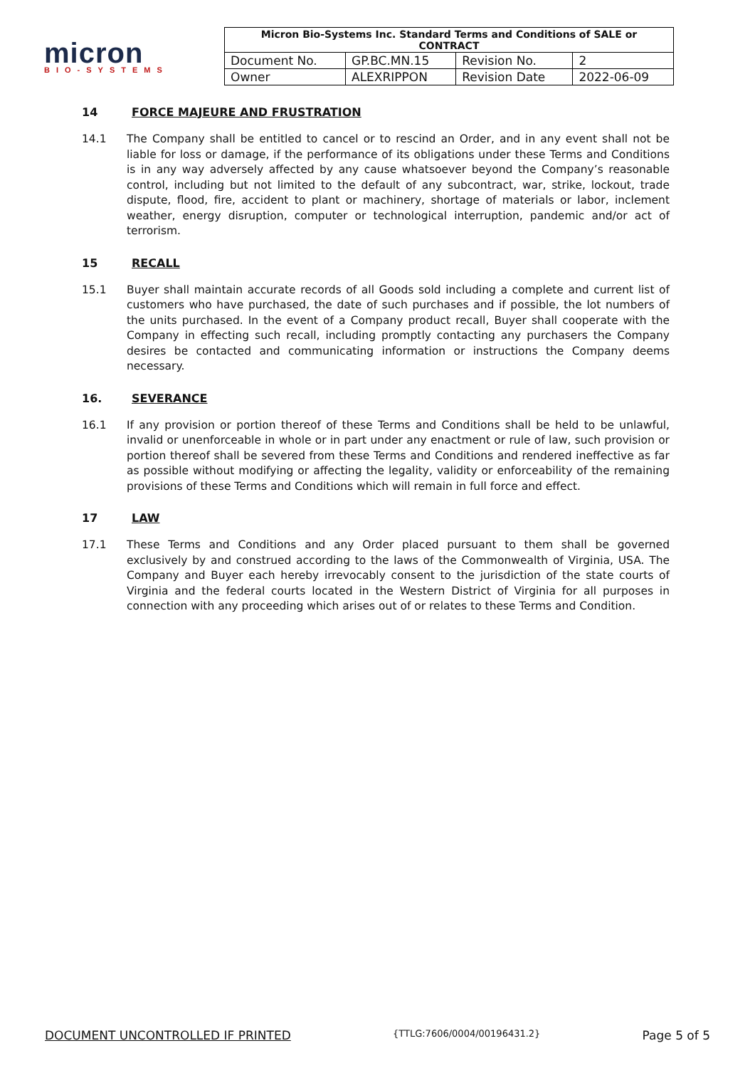micron
BIO-SYSTEMS
| Micron Bio-Systems Inc. Standard Terms and Conditions of SALE or CONTRACT | | | |
| --- | --- | --- | --- |
| Document No. | GP.BC.MN.15 | Revision No. | 2 |
| Owner | ALEXRIPPON | Revision Date | 2022-06-09 |
14 FORCE MAJEURE AND FRUSTRATION
14.1 The Company shall be entitled to cancel or to rescind an Order, and in any event shall not be liable for loss or damage, if the performance of its obligations under these Terms and Conditions is in any way adversely affected by any cause whatsoever beyond the Company’s reasonable control, including but not limited to the default of any subcontract, war, strike, lockout, trade dispute, flood, fire, accident to plant or machinery, shortage of materials or labor, inclement weather, energy disruption, computer or technological interruption, pandemic and/or act of terrorism.
15 RECALL
15.1 Buyer shall maintain accurate records of all Goods sold including a complete and current list of customers who have purchased, the date of such purchases and if possible, the lot numbers of the units purchased. In the event of a Company product recall, Buyer shall cooperate with the Company in effecting such recall, including promptly contacting any purchasers the Company desires be contacted and communicating information or instructions the Company deems necessary.
16. SEVERANCE
16.1 If any provision or portion thereof of these Terms and Conditions shall be held to be unlawful, invalid or unenforceable in whole or in part under any enactment or rule of law, such provision or portion thereof shall be severed from these Terms and Conditions and rendered ineffective as far as possible without modifying or affecting the legality, validity or enforceability of the remaining provisions of these Terms and Conditions which will remain in full force and effect.
17 LAW
17.1 These Terms and Conditions and any Order placed pursuant to them shall be governed exclusively by and construed according to the laws of the Commonwealth of Virginia, USA. The Company and Buyer each hereby irrevocably consent to the jurisdiction of the state courts of Virginia and the federal courts located in the Western District of Virginia for all purposes in connection with any proceeding which arises out of or relates to these Terms and Condition.
DOCUMENT UNCONTROLLED IF PRINTED {TTLG:7606/0004/00196431.2} Page 5 of 5